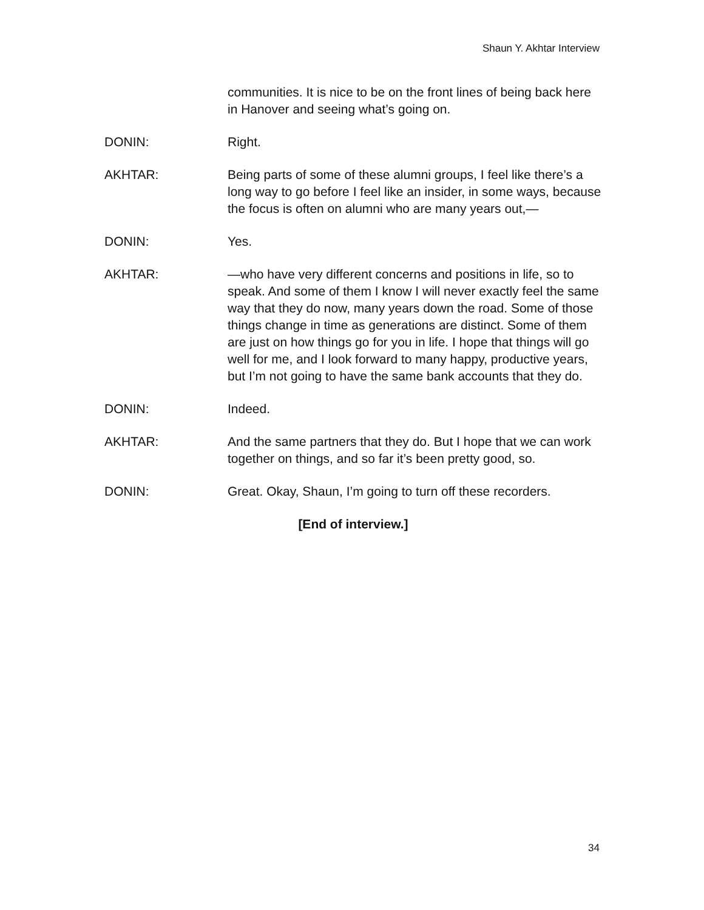Shaun Y. Akhtar Interview
communities. It is nice to be on the front lines of being back here in Hanover and seeing what’s going on.
DONIN: Right.
AKHTAR: Being parts of some of these alumni groups, I feel like there’s a long way to go before I feel like an insider, in some ways, because the focus is often on alumni who are many years out,—
DONIN: Yes.
AKHTAR: —who have very different concerns and positions in life, so to speak. And some of them I know I will never exactly feel the same way that they do now, many years down the road. Some of those things change in time as generations are distinct. Some of them are just on how things go for you in life. I hope that things will go well for me, and I look forward to many happy, productive years, but I’m not going to have the same bank accounts that they do.
DONIN: Indeed.
AKHTAR: And the same partners that they do. But I hope that we can work together on things, and so far it’s been pretty good, so.
DONIN: Great. Okay, Shaun, I’m going to turn off these recorders.
[End of interview.]
34